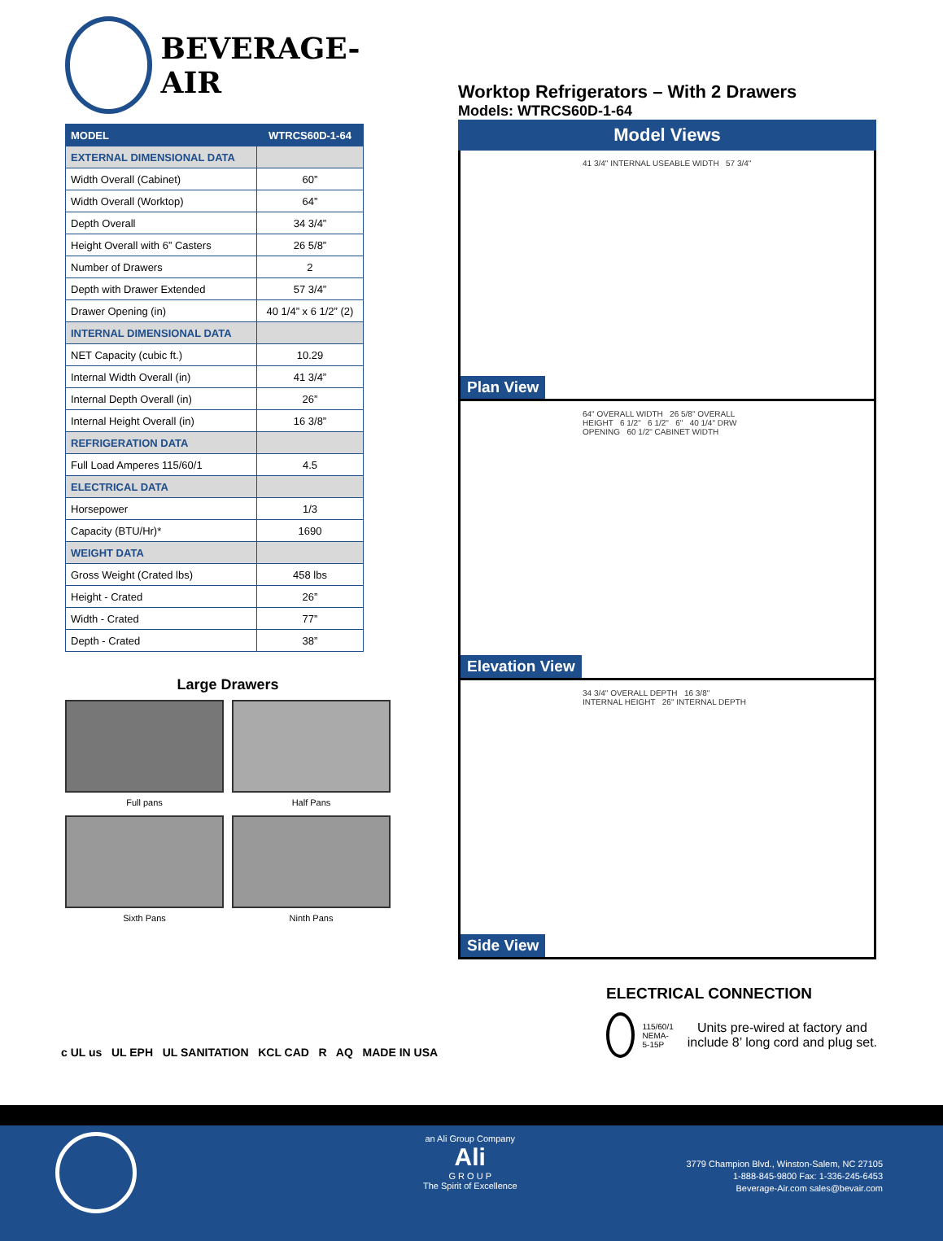BEVERAGE-AIR
| MODEL | WTRCS60D-1-64 |
| --- | --- |
| EXTERNAL DIMENSIONAL DATA | |
| Width Overall (Cabinet) | 60” |
| Width Overall (Worktop) | 64” |
| Depth Overall | 34 3/4” |
| Height Overall with 6” Casters | 26 5/8” |
| Number of Drawers | 2 |
| Depth with Drawer Extended | 57 3/4” |
| Drawer Opening (in) | 40 1/4” x 6 1/2” (2) |
| INTERNAL DIMENSIONAL DATA | |
| NET Capacity (cubic ft.) | 10.29 |
| Internal Width Overall (in) | 41 3/4” |
| Internal Depth Overall (in) | 26” |
| Internal Height Overall (in) | 16 3/8” |
| REFRIGERATION DATA | |
| Full Load Amperes 115/60/1 | 4.5 |
| ELECTRICAL DATA | |
| Horsepower | 1/3 |
| Capacity (BTU/Hr)* | 1690 |
| WEIGHT DATA | |
| Gross Weight (Crated lbs) | 458 lbs |
| Height - Crated | 26” |
| Width - Crated | 77” |
| Depth - Crated | 38” |
Large Drawers
Full pans
Half Pans
Sixth Pans
Ninth Pans
c UL us UL EPH UL SANITATION KCL CAD R AQ MADE IN USA
Worktop Refrigerators – With 2 Drawers
Models: WTRCS60D-1-64
Model Views
41 3/4" INTERNAL USEABLE WIDTH 57 3/4"
Plan View
64" OVERALL WIDTH 26 5/8" OVERALL HEIGHT 6 1/2" 6 1/2" 6" 40 1/4" DRW OPENING 60 1/2" CABINET WIDTH
Elevation View
34 3/4" OVERALL DEPTH 16 3/8" INTERNAL HEIGHT 26" INTERNAL DEPTH
Side View
ELECTRICAL CONNECTION
115/60/1
NEMA-5-15P
Units pre-wired at factory and include 8’ long cord and plug set.
an Ali Group Company
Ali
G R O U P
The Spirit of Excellence
3779 Champion Blvd., Winston-Salem, NC 27105
1-888-845-9800 Fax: 1-336-245-6453
Beverage-Air.com sales@bevair.com